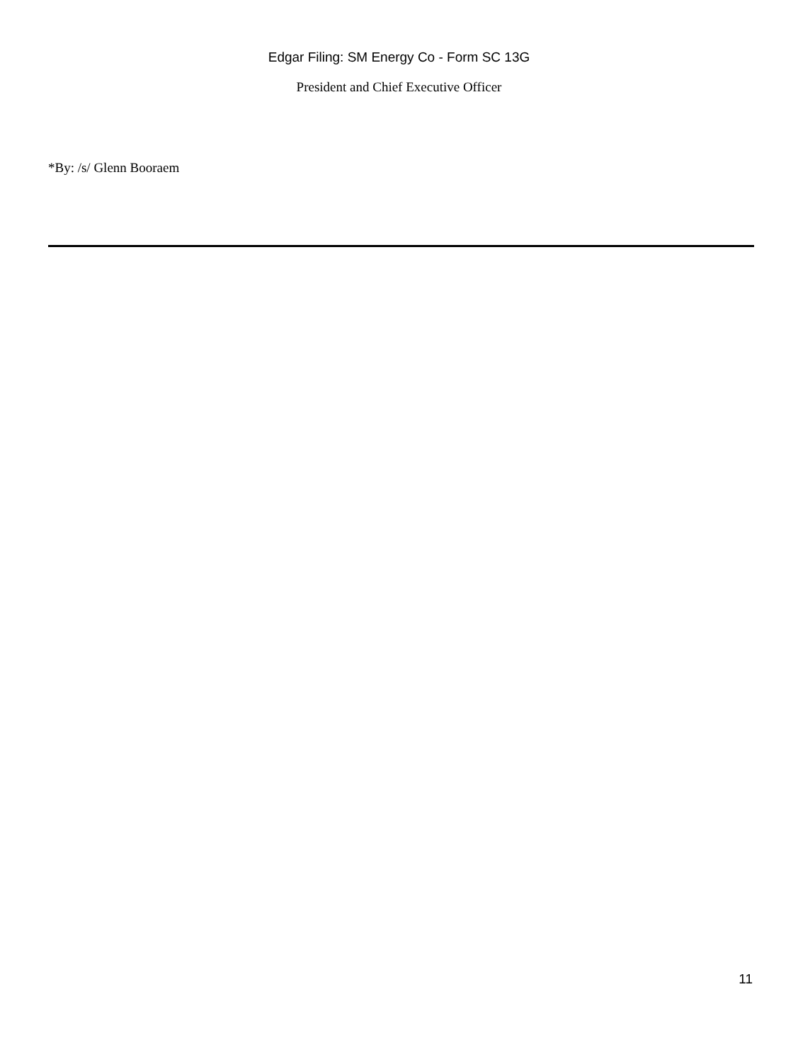Edgar Filing: SM Energy Co - Form SC 13G
President and Chief Executive Officer
*By: /s/ Glenn Booraem
11